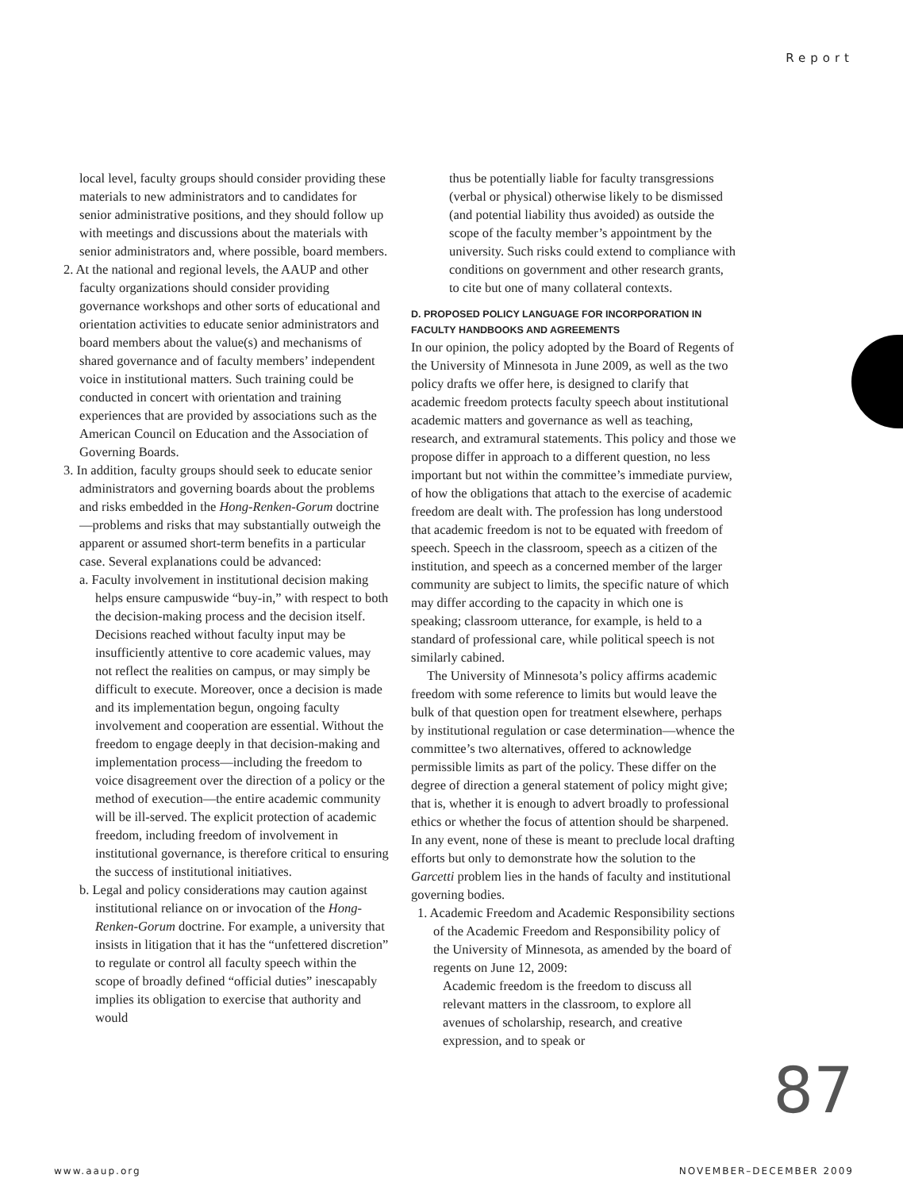Report
local level, faculty groups should consider providing these materials to new administrators and to candidates for senior administrative positions, and they should follow up with meetings and discussions about the materials with senior administrators and, where possible, board members.
2. At the national and regional levels, the AAUP and other faculty organizations should consider providing governance workshops and other sorts of educational and orientation activities to educate senior administrators and board members about the value(s) and mechanisms of shared governance and of faculty members’ independent voice in institutional matters. Such training could be conducted in concert with orientation and training experiences that are provided by associations such as the American Council on Education and the Association of Governing Boards.
3. In addition, faculty groups should seek to educate senior administrators and governing boards about the problems and risks embedded in the Hong-Renken-Gorum doctrine—problems and risks that may substantially outweigh the apparent or assumed short-term benefits in a particular case. Several explanations could be advanced:
a. Faculty involvement in institutional decision making helps ensure campuswide “buy-in,” with respect to both the decision-making process and the decision itself. Decisions reached without faculty input may be insufficiently attentive to core academic values, may not reflect the realities on campus, or may simply be difficult to execute. Moreover, once a decision is made and its implementation begun, ongoing faculty involvement and cooperation are essential. Without the freedom to engage deeply in that decision-making and implementation process—including the freedom to voice disagreement over the direction of a policy or the method of execution—the entire academic community will be ill-served. The explicit protection of academic freedom, including freedom of involvement in institutional governance, is therefore critical to ensuring the success of institutional initiatives.
b. Legal and policy considerations may caution against institutional reliance on or invocation of the Hong-Renken-Gorum doctrine. For example, a university that insists in litigation that it has the “unfettered discretion” to regulate or control all faculty speech within the scope of broadly defined “official duties” inescapably implies its obligation to exercise that authority and would
thus be potentially liable for faculty transgressions (verbal or physical) otherwise likely to be dismissed (and potential liability thus avoided) as outside the scope of the faculty member’s appointment by the university. Such risks could extend to compliance with conditions on government and other research grants, to cite but one of many collateral contexts.
D. PROPOSED POLICY LANGUAGE FOR INCORPORATION IN FACULTY HANDBOOKS AND AGREEMENTS
In our opinion, the policy adopted by the Board of Regents of the University of Minnesota in June 2009, as well as the two policy drafts we offer here, is designed to clarify that academic freedom protects faculty speech about institutional academic matters and governance as well as teaching, research, and extramural statements. This policy and those we propose differ in approach to a different question, no less important but not within the committee’s immediate purview, of how the obligations that attach to the exercise of academic freedom are dealt with. The profession has long understood that academic freedom is not to be equated with freedom of speech. Speech in the classroom, speech as a citizen of the institution, and speech as a concerned member of the larger community are subject to limits, the specific nature of which may differ according to the capacity in which one is speaking; classroom utterance, for example, is held to a standard of professional care, while political speech is not similarly cabined.
The University of Minnesota’s policy affirms academic freedom with some reference to limits but would leave the bulk of that question open for treatment elsewhere, perhaps by institutional regulation or case determination—whence the committee’s two alternatives, offered to acknowledge permissible limits as part of the policy. These differ on the degree of direction a general statement of policy might give; that is, whether it is enough to advert broadly to professional ethics or whether the focus of attention should be sharpened. In any event, none of these is meant to preclude local drafting efforts but only to demonstrate how the solution to the Garcetti problem lies in the hands of faculty and institutional governing bodies.
1. Academic Freedom and Academic Responsibility sections of the Academic Freedom and Responsibility policy of the University of Minnesota, as amended by the board of regents on June 12, 2009:
Academic freedom is the freedom to discuss all relevant matters in the classroom, to explore all avenues of scholarship, research, and creative expression, and to speak or
87
www.aaup.org NOVEMBER–DECEMBER 2009